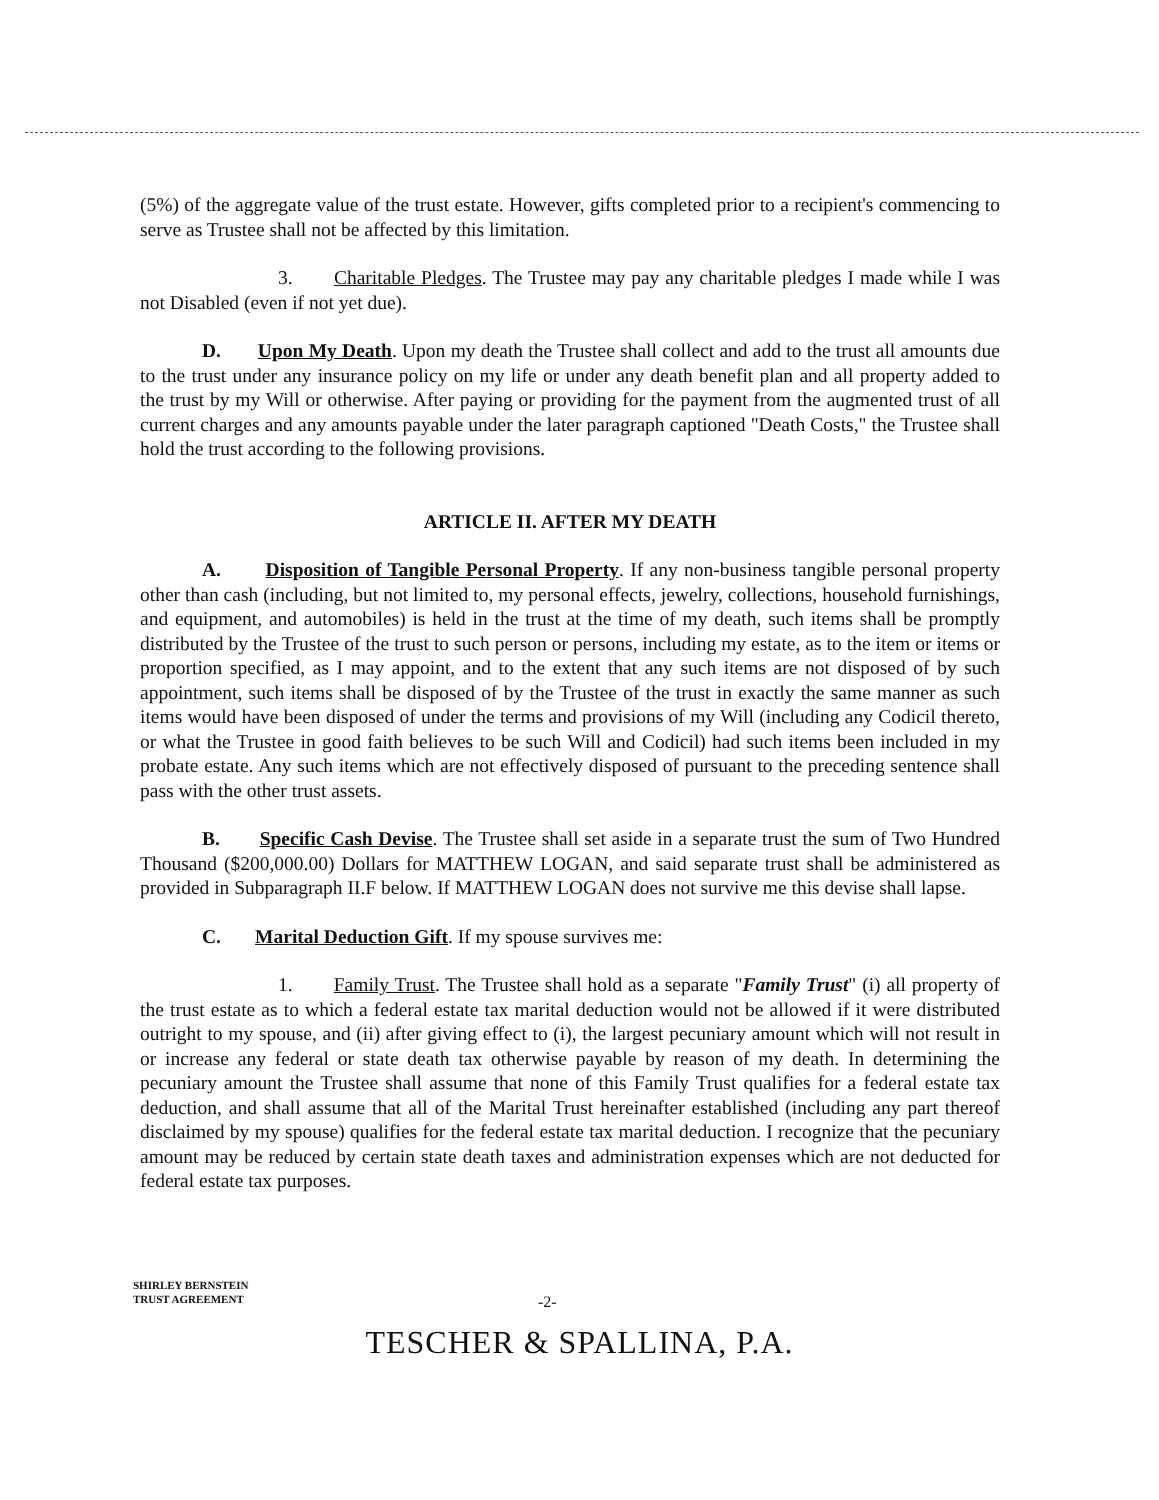(5%) of the aggregate value of the trust estate. However, gifts completed prior to a recipient's commencing to serve as Trustee shall not be affected by this limitation.
3. Charitable Pledges. The Trustee may pay any charitable pledges I made while I was not Disabled (even if not yet due).
D. Upon My Death. Upon my death the Trustee shall collect and add to the trust all amounts due to the trust under any insurance policy on my life or under any death benefit plan and all property added to the trust by my Will or otherwise. After paying or providing for the payment from the augmented trust of all current charges and any amounts payable under the later paragraph captioned "Death Costs," the Trustee shall hold the trust according to the following provisions.
ARTICLE II. AFTER MY DEATH
A. Disposition of Tangible Personal Property. If any non-business tangible personal property other than cash (including, but not limited to, my personal effects, jewelry, collections, household furnishings, and equipment, and automobiles) is held in the trust at the time of my death, such items shall be promptly distributed by the Trustee of the trust to such person or persons, including my estate, as to the item or items or proportion specified, as I may appoint, and to the extent that any such items are not disposed of by such appointment, such items shall be disposed of by the Trustee of the trust in exactly the same manner as such items would have been disposed of under the terms and provisions of my Will (including any Codicil thereto, or what the Trustee in good faith believes to be such Will and Codicil) had such items been included in my probate estate. Any such items which are not effectively disposed of pursuant to the preceding sentence shall pass with the other trust assets.
B. Specific Cash Devise. The Trustee shall set aside in a separate trust the sum of Two Hundred Thousand ($200,000.00) Dollars for MATTHEW LOGAN, and said separate trust shall be administered as provided in Subparagraph II.F below. If MATTHEW LOGAN does not survive me this devise shall lapse.
C. Marital Deduction Gift. If my spouse survives me:
1. Family Trust. The Trustee shall hold as a separate "Family Trust" (i) all property of the trust estate as to which a federal estate tax marital deduction would not be allowed if it were distributed outright to my spouse, and (ii) after giving effect to (i), the largest pecuniary amount which will not result in or increase any federal or state death tax otherwise payable by reason of my death. In determining the pecuniary amount the Trustee shall assume that none of this Family Trust qualifies for a federal estate tax deduction, and shall assume that all of the Marital Trust hereinafter established (including any part thereof disclaimed by my spouse) qualifies for the federal estate tax marital deduction. I recognize that the pecuniary amount may be reduced by certain state death taxes and administration expenses which are not deducted for federal estate tax purposes.
SHIRLEY BERNSTEIN
TRUST AGREEMENT
-2-
TESCHER & SPALLINA, P.A.